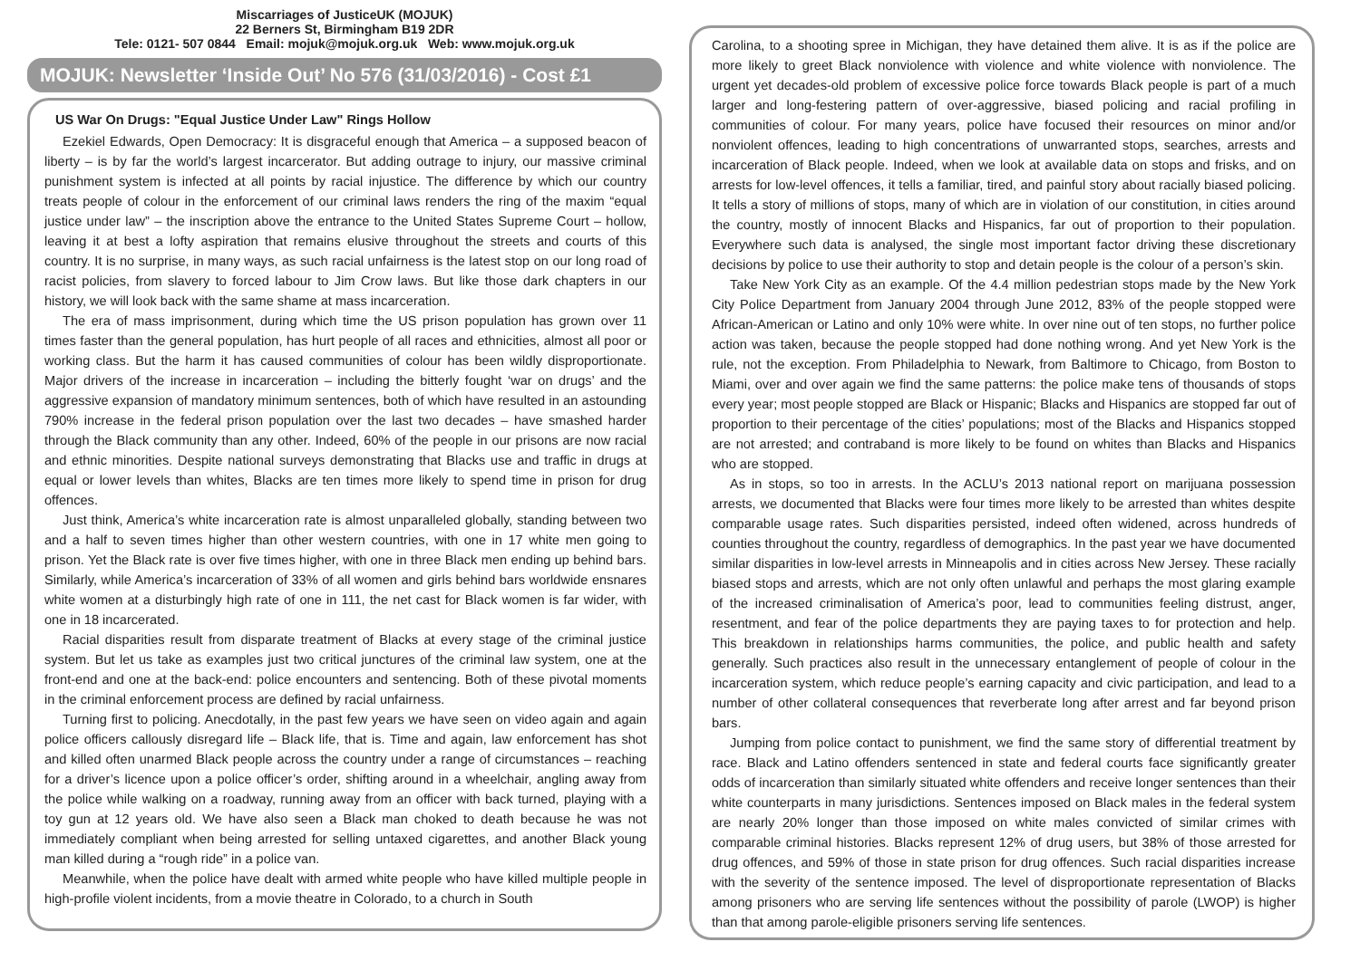Miscarriages of JusticeUK (MOJUK)
22 Berners St, Birmingham B19 2DR
Tele: 0121- 507 0844 Email: mojuk@mojuk.org.uk Web: www.mojuk.org.uk
MOJUK: Newsletter ‘Inside Out’ No 576 (31/03/2016) - Cost £1
US War On Drugs: "Equal Justice Under Law" Rings Hollow
Ezekiel Edwards, Open Democracy: It is disgraceful enough that America – a supposed beacon of liberty – is by far the world’s largest incarcerator. But adding outrage to injury, our massive criminal punishment system is infected at all points by racial injustice. The difference by which our country treats people of colour in the enforcement of our criminal laws renders the ring of the maxim “equal justice under law” – the inscription above the entrance to the United States Supreme Court – hollow, leaving it at best a lofty aspiration that remains elusive throughout the streets and courts of this country. It is no surprise, in many ways, as such racial unfairness is the latest stop on our long road of racist policies, from slavery to forced labour to Jim Crow laws. But like those dark chapters in our history, we will look back with the same shame at mass incarceration.
The era of mass imprisonment, during which time the US prison population has grown over 11 times faster than the general population, has hurt people of all races and ethnicities, almost all poor or working class. But the harm it has caused communities of colour has been wildly disproportionate. Major drivers of the increase in incarceration – including the bitterly fought ‘war on drugs’ and the aggressive expansion of mandatory minimum sentences, both of which have resulted in an astounding 790% increase in the federal prison population over the last two decades – have smashed harder through the Black community than any other. Indeed, 60% of the people in our prisons are now racial and ethnic minorities. Despite national surveys demonstrating that Blacks use and traffic in drugs at equal or lower levels than whites, Blacks are ten times more likely to spend time in prison for drug offences.
Just think, America’s white incarceration rate is almost unparalleled globally, standing between two and a half to seven times higher than other western countries, with one in 17 white men going to prison. Yet the Black rate is over five times higher, with one in three Black men ending up behind bars. Similarly, while America’s incarceration of 33% of all women and girls behind bars worldwide ensnares white women at a disturbingly high rate of one in 111, the net cast for Black women is far wider, with one in 18 incarcerated.
Racial disparities result from disparate treatment of Blacks at every stage of the criminal justice system. But let us take as examples just two critical junctures of the criminal law system, one at the front-end and one at the back-end: police encounters and sentencing. Both of these pivotal moments in the criminal enforcement process are defined by racial unfairness.
Turning first to policing. Anecdotally, in the past few years we have seen on video again and again police officers callously disregard life – Black life, that is. Time and again, law enforcement has shot and killed often unarmed Black people across the country under a range of circumstances – reaching for a driver’s licence upon a police officer’s order, shifting around in a wheelchair, angling away from the police while walking on a roadway, running away from an officer with back turned, playing with a toy gun at 12 years old. We have also seen a Black man choked to death because he was not immediately compliant when being arrested for selling untaxed cigarettes, and another Black young man killed during a “rough ride” in a police van.
Meanwhile, when the police have dealt with armed white people who have killed multiple people in high-profile violent incidents, from a movie theatre in Colorado, to a church in South
Carolina, to a shooting spree in Michigan, they have detained them alive. It is as if the police are more likely to greet Black nonviolence with violence and white violence with nonviolence. The urgent yet decades-old problem of excessive police force towards Black people is part of a much larger and long-festering pattern of over-aggressive, biased policing and racial profiling in communities of colour. For many years, police have focused their resources on minor and/or nonviolent offences, leading to high concentrations of unwarranted stops, searches, arrests and incarceration of Black people. Indeed, when we look at available data on stops and frisks, and on arrests for low-level offences, it tells a familiar, tired, and painful story about racially biased policing. It tells a story of millions of stops, many of which are in violation of our constitution, in cities around the country, mostly of innocent Blacks and Hispanics, far out of proportion to their population. Everywhere such data is analysed, the single most important factor driving these discretionary decisions by police to use their authority to stop and detain people is the colour of a person’s skin.
Take New York City as an example. Of the 4.4 million pedestrian stops made by the New York City Police Department from January 2004 through June 2012, 83% of the people stopped were African-American or Latino and only 10% were white. In over nine out of ten stops, no further police action was taken, because the people stopped had done nothing wrong. And yet New York is the rule, not the exception. From Philadelphia to Newark, from Baltimore to Chicago, from Boston to Miami, over and over again we find the same patterns: the police make tens of thousands of stops every year; most people stopped are Black or Hispanic; Blacks and Hispanics are stopped far out of proportion to their percentage of the cities’ populations; most of the Blacks and Hispanics stopped are not arrested; and contraband is more likely to be found on whites than Blacks and Hispanics who are stopped.
As in stops, so too in arrests. In the ACLU’s 2013 national report on marijuana possession arrests, we documented that Blacks were four times more likely to be arrested than whites despite comparable usage rates. Such disparities persisted, indeed often widened, across hundreds of counties throughout the country, regardless of demographics. In the past year we have documented similar disparities in low-level arrests in Minneapolis and in cities across New Jersey. These racially biased stops and arrests, which are not only often unlawful and perhaps the most glaring example of the increased criminalisation of America’s poor, lead to communities feeling distrust, anger, resentment, and fear of the police departments they are paying taxes to for protection and help. This breakdown in relationships harms communities, the police, and public health and safety generally. Such practices also result in the unnecessary entanglement of people of colour in the incarceration system, which reduce people’s earning capacity and civic participation, and lead to a number of other collateral consequences that reverberate long after arrest and far beyond prison bars.
Jumping from police contact to punishment, we find the same story of differential treatment by race. Black and Latino offenders sentenced in state and federal courts face significantly greater odds of incarceration than similarly situated white offenders and receive longer sentences than their white counterparts in many jurisdictions. Sentences imposed on Black males in the federal system are nearly 20% longer than those imposed on white males convicted of similar crimes with comparable criminal histories. Blacks represent 12% of drug users, but 38% of those arrested for drug offences, and 59% of those in state prison for drug offences. Such racial disparities increase with the severity of the sentence imposed. The level of disproportionate representation of Blacks among prisoners who are serving life sentences without the possibility of parole (LWOP) is higher than that among parole-eligible prisoners serving life sentences.